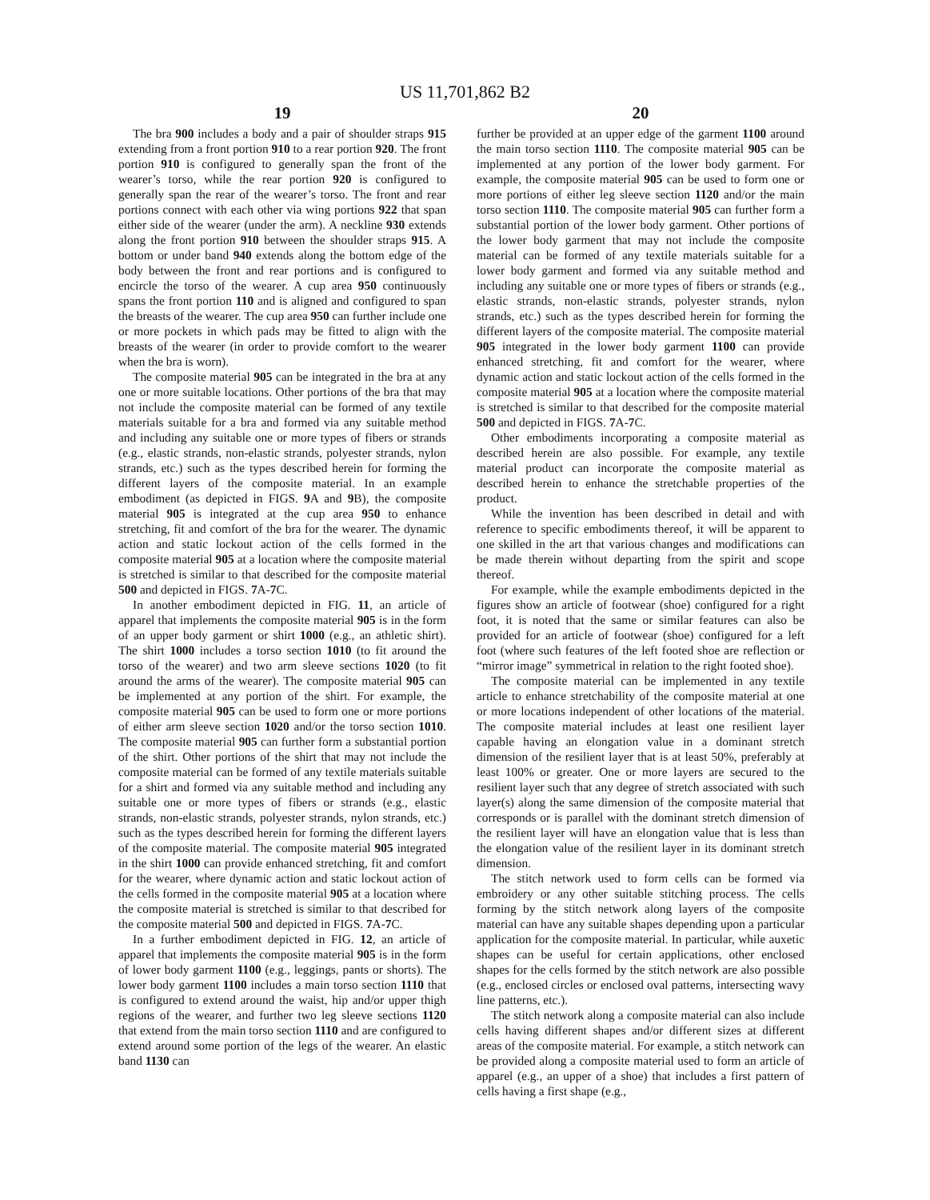US 11,701,862 B2
19
The bra 900 includes a body and a pair of shoulder straps 915 extending from a front portion 910 to a rear portion 920. The front portion 910 is configured to generally span the front of the wearer’s torso, while the rear portion 920 is configured to generally span the rear of the wearer’s torso. The front and rear portions connect with each other via wing portions 922 that span either side of the wearer (under the arm). A neckline 930 extends along the front portion 910 between the shoulder straps 915. A bottom or under band 940 extends along the bottom edge of the body between the front and rear portions and is configured to encircle the torso of the wearer. A cup area 950 continuously spans the front portion 110 and is aligned and configured to span the breasts of the wearer. The cup area 950 can further include one or more pockets in which pads may be fitted to align with the breasts of the wearer (in order to provide comfort to the wearer when the bra is worn).
The composite material 905 can be integrated in the bra at any one or more suitable locations. Other portions of the bra that may not include the composite material can be formed of any textile materials suitable for a bra and formed via any suitable method and including any suitable one or more types of fibers or strands (e.g., elastic strands, non-elastic strands, polyester strands, nylon strands, etc.) such as the types described herein for forming the different layers of the composite material. In an example embodiment (as depicted in FIGS. 9 A and 9 B), the composite material 905 is integrated at the cup area 950 to enhance stretching, fit and comfort of the bra for the wearer. The dynamic action and static lockout action of the cells formed in the composite material 905 at a location where the composite material is stretched is similar to that described for the composite material 500 and depicted in FIGS. 7 A-7 C.
In another embodiment depicted in FIG. 11, an article of apparel that implements the composite material 905 is in the form of an upper body garment or shirt 1000 (e.g., an athletic shirt). The shirt 1000 includes a torso section 1010 (to fit around the torso of the wearer) and two arm sleeve sections 1020 (to fit around the arms of the wearer). The composite material 905 can be implemented at any portion of the shirt. For example, the composite material 905 can be used to form one or more portions of either arm sleeve section 1020 and/or the torso section 1010. The composite material 905 can further form a substantial portion of the shirt. Other portions of the shirt that may not include the composite material can be formed of any textile materials suitable for a shirt and formed via any suitable method and including any suitable one or more types of fibers or strands (e.g., elastic strands, non-elastic strands, polyester strands, nylon strands, etc.) such as the types described herein for forming the different layers of the composite material. The composite material 905 integrated in the shirt 1000 can provide enhanced stretching, fit and comfort for the wearer, where dynamic action and static lockout action of the cells formed in the composite material 905 at a location where the composite material is stretched is similar to that described for the composite material 500 and depicted in FIGS. 7 A-7 C.
In a further embodiment depicted in FIG. 12, an article of apparel that implements the composite material 905 is in the form of lower body garment 1100 (e.g., leggings, pants or shorts). The lower body garment 1100 includes a main torso section 1110 that is configured to extend around the waist, hip and/or upper thigh regions of the wearer, and further two leg sleeve sections 1120 that extend from the main torso section 1110 and are configured to extend around some portion of the legs of the wearer. An elastic band 1130 can
20
further be provided at an upper edge of the garment 1100 around the main torso section 1110. The composite material 905 can be implemented at any portion of the lower body garment. For example, the composite material 905 can be used to form one or more portions of either leg sleeve section 1120 and/or the main torso section 1110. The composite material 905 can further form a substantial portion of the lower body garment. Other portions of the lower body garment that may not include the composite material can be formed of any textile materials suitable for a lower body garment and formed via any suitable method and including any suitable one or more types of fibers or strands (e.g., elastic strands, non-elastic strands, polyester strands, nylon strands, etc.) such as the types described herein for forming the different layers of the composite material. The composite material 905 integrated in the lower body garment 1100 can provide enhanced stretching, fit and comfort for the wearer, where dynamic action and static lockout action of the cells formed in the composite material 905 at a location where the composite material is stretched is similar to that described for the composite material 500 and depicted in FIGS. 7 A-7 C.
Other embodiments incorporating a composite material as described herein are also possible. For example, any textile material product can incorporate the composite material as described herein to enhance the stretchable properties of the product.
While the invention has been described in detail and with reference to specific embodiments thereof, it will be apparent to one skilled in the art that various changes and modifications can be made therein without departing from the spirit and scope thereof.
For example, while the example embodiments depicted in the figures show an article of footwear (shoe) configured for a right foot, it is noted that the same or similar features can also be provided for an article of footwear (shoe) configured for a left foot (where such features of the left footed shoe are reflection or “mirror image” symmetrical in relation to the right footed shoe).
The composite material can be implemented in any textile article to enhance stretchability of the composite material at one or more locations independent of other locations of the material. The composite material includes at least one resilient layer capable having an elongation value in a dominant stretch dimension of the resilient layer that is at least 50%, preferably at least 100% or greater. One or more layers are secured to the resilient layer such that any degree of stretch associated with such layer(s) along the same dimension of the composite material that corresponds or is parallel with the dominant stretch dimension of the resilient layer will have an elongation value that is less than the elongation value of the resilient layer in its dominant stretch dimension.
The stitch network used to form cells can be formed via embroidery or any other suitable stitching process. The cells forming by the stitch network along layers of the composite material can have any suitable shapes depending upon a particular application for the composite material. In particular, while auxetic shapes can be useful for certain applications, other enclosed shapes for the cells formed by the stitch network are also possible (e.g., enclosed circles or enclosed oval patterns, intersecting wavy line patterns, etc.).
The stitch network along a composite material can also include cells having different shapes and/or different sizes at different areas of the composite material. For example, a stitch network can be provided along a composite material used to form an article of apparel (e.g., an upper of a shoe) that includes a first pattern of cells having a first shape (e.g.,